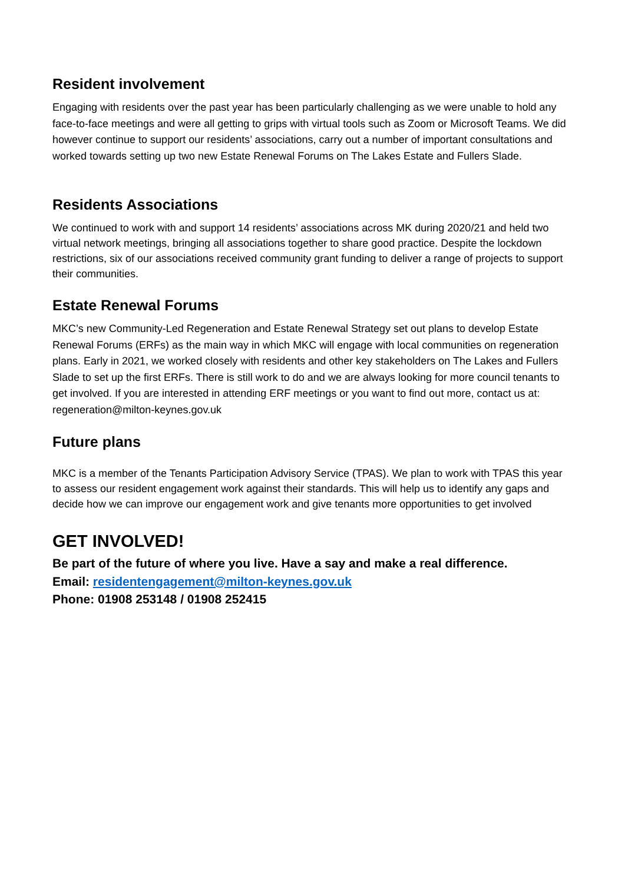Resident involvement
Engaging with residents over the past year has been particularly challenging as we were unable to hold any face-to-face meetings and were all getting to grips with virtual tools such as Zoom or Microsoft Teams. We did however continue to support our residents’ associations, carry out a number of important consultations and worked towards setting up two new Estate Renewal Forums on The Lakes Estate and Fullers Slade.
Residents Associations
We continued to work with and support 14 residents’ associations across MK during 2020/21 and held two virtual network meetings, bringing all associations together to share good practice. Despite the lockdown restrictions, six of our associations received community grant funding to deliver a range of projects to support their communities.
Estate Renewal Forums
MKC’s new Community-Led Regeneration and Estate Renewal Strategy set out plans to develop Estate Renewal Forums (ERFs) as the main way in which MKC will engage with local communities on regeneration plans. Early in 2021, we worked closely with residents and other key stakeholders on The Lakes and Fullers Slade to set up the first ERFs. There is still work to do and we are always looking for more council tenants to get involved. If you are interested in attending ERF meetings or you want to find out more, contact us at: regeneration@milton-keynes.gov.uk
Future plans
MKC is a member of the Tenants Participation Advisory Service (TPAS). We plan to work with TPAS this year to assess our resident engagement work against their standards. This will help us to identify any gaps and decide how we can improve our engagement work and give tenants more opportunities to get involved
GET INVOLVED!
Be part of the future of where you live. Have a say and make a real difference.
Email: residentengagement@milton-keynes.gov.uk
Phone: 01908 253148 / 01908 252415